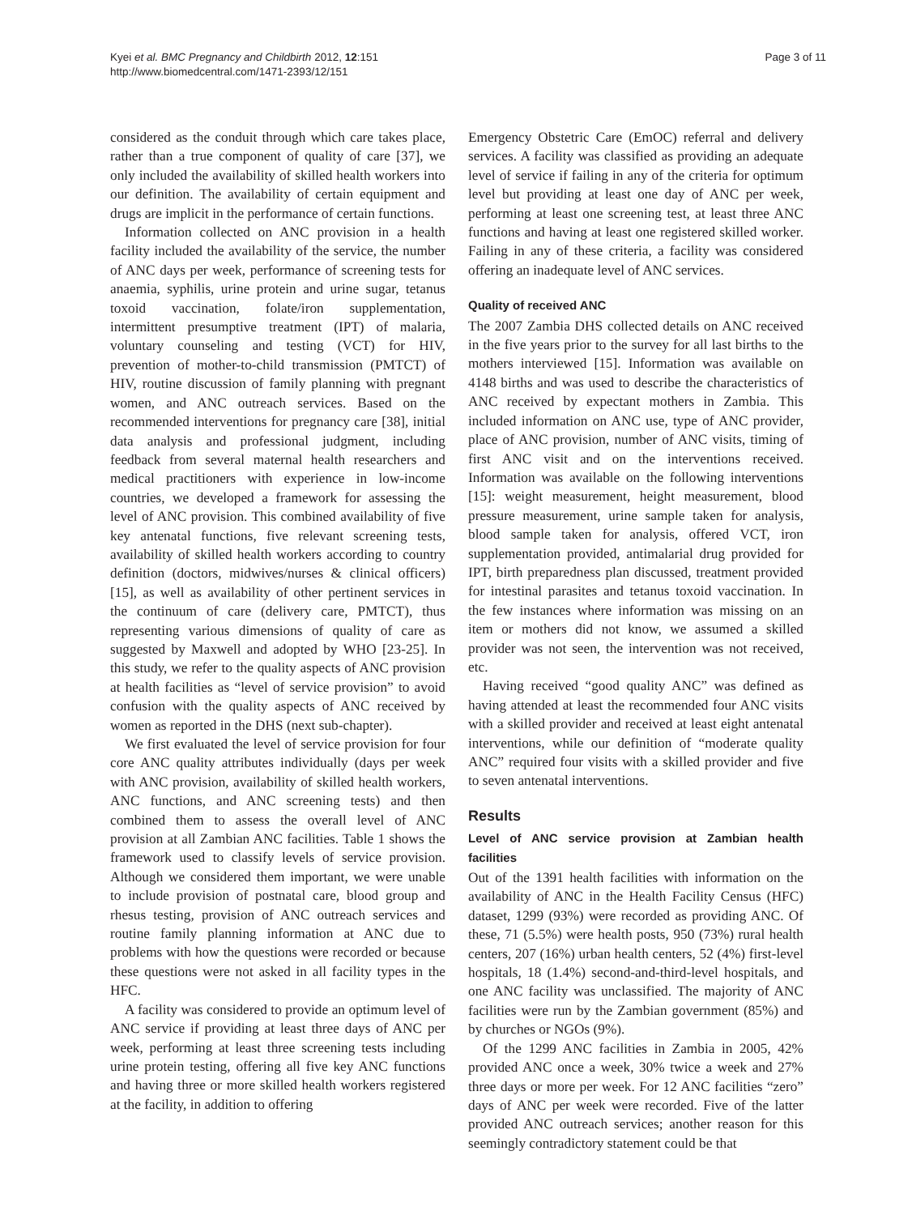Kyei et al. BMC Pregnancy and Childbirth 2012, 12:151
http://www.biomedcentral.com/1471-2393/12/151
Page 3 of 11
considered as the conduit through which care takes place, rather than a true component of quality of care [37], we only included the availability of skilled health workers into our definition. The availability of certain equipment and drugs are implicit in the performance of certain functions.
Information collected on ANC provision in a health facility included the availability of the service, the number of ANC days per week, performance of screening tests for anaemia, syphilis, urine protein and urine sugar, tetanus toxoid vaccination, folate/iron supplementation, intermittent presumptive treatment (IPT) of malaria, voluntary counseling and testing (VCT) for HIV, prevention of mother-to-child transmission (PMTCT) of HIV, routine discussion of family planning with pregnant women, and ANC outreach services. Based on the recommended interventions for pregnancy care [38], initial data analysis and professional judgment, including feedback from several maternal health researchers and medical practitioners with experience in low-income countries, we developed a framework for assessing the level of ANC provision. This combined availability of five key antenatal functions, five relevant screening tests, availability of skilled health workers according to country definition (doctors, midwives/nurses & clinical officers) [15], as well as availability of other pertinent services in the continuum of care (delivery care, PMTCT), thus representing various dimensions of quality of care as suggested by Maxwell and adopted by WHO [23-25]. In this study, we refer to the quality aspects of ANC provision at health facilities as “level of service provision” to avoid confusion with the quality aspects of ANC received by women as reported in the DHS (next sub-chapter).
We first evaluated the level of service provision for four core ANC quality attributes individually (days per week with ANC provision, availability of skilled health workers, ANC functions, and ANC screening tests) and then combined them to assess the overall level of ANC provision at all Zambian ANC facilities. Table 1 shows the framework used to classify levels of service provision. Although we considered them important, we were unable to include provision of postnatal care, blood group and rhesus testing, provision of ANC outreach services and routine family planning information at ANC due to problems with how the questions were recorded or because these questions were not asked in all facility types in the HFC.
A facility was considered to provide an optimum level of ANC service if providing at least three days of ANC per week, performing at least three screening tests including urine protein testing, offering all five key ANC functions and having three or more skilled health workers registered at the facility, in addition to offering
Emergency Obstetric Care (EmOC) referral and delivery services. A facility was classified as providing an adequate level of service if failing in any of the criteria for optimum level but providing at least one day of ANC per week, performing at least one screening test, at least three ANC functions and having at least one registered skilled worker. Failing in any of these criteria, a facility was considered offering an inadequate level of ANC services.
Quality of received ANC
The 2007 Zambia DHS collected details on ANC received in the five years prior to the survey for all last births to the mothers interviewed [15]. Information was available on 4148 births and was used to describe the characteristics of ANC received by expectant mothers in Zambia. This included information on ANC use, type of ANC provider, place of ANC provision, number of ANC visits, timing of first ANC visit and on the interventions received. Information was available on the following interventions [15]: weight measurement, height measurement, blood pressure measurement, urine sample taken for analysis, blood sample taken for analysis, offered VCT, iron supplementation provided, antimalarial drug provided for IPT, birth preparedness plan discussed, treatment provided for intestinal parasites and tetanus toxoid vaccination. In the few instances where information was missing on an item or mothers did not know, we assumed a skilled provider was not seen, the intervention was not received, etc.
Having received “good quality ANC” was defined as having attended at least the recommended four ANC visits with a skilled provider and received at least eight antenatal interventions, while our definition of “moderate quality ANC” required four visits with a skilled provider and five to seven antenatal interventions.
Results
Level of ANC service provision at Zambian health facilities
Out of the 1391 health facilities with information on the availability of ANC in the Health Facility Census (HFC) dataset, 1299 (93%) were recorded as providing ANC. Of these, 71 (5.5%) were health posts, 950 (73%) rural health centers, 207 (16%) urban health centers, 52 (4%) first-level hospitals, 18 (1.4%) second-and-third-level hospitals, and one ANC facility was unclassified. The majority of ANC facilities were run by the Zambian government (85%) and by churches or NGOs (9%).
Of the 1299 ANC facilities in Zambia in 2005, 42% provided ANC once a week, 30% twice a week and 27% three days or more per week. For 12 ANC facilities “zero” days of ANC per week were recorded. Five of the latter provided ANC outreach services; another reason for this seemingly contradictory statement could be that